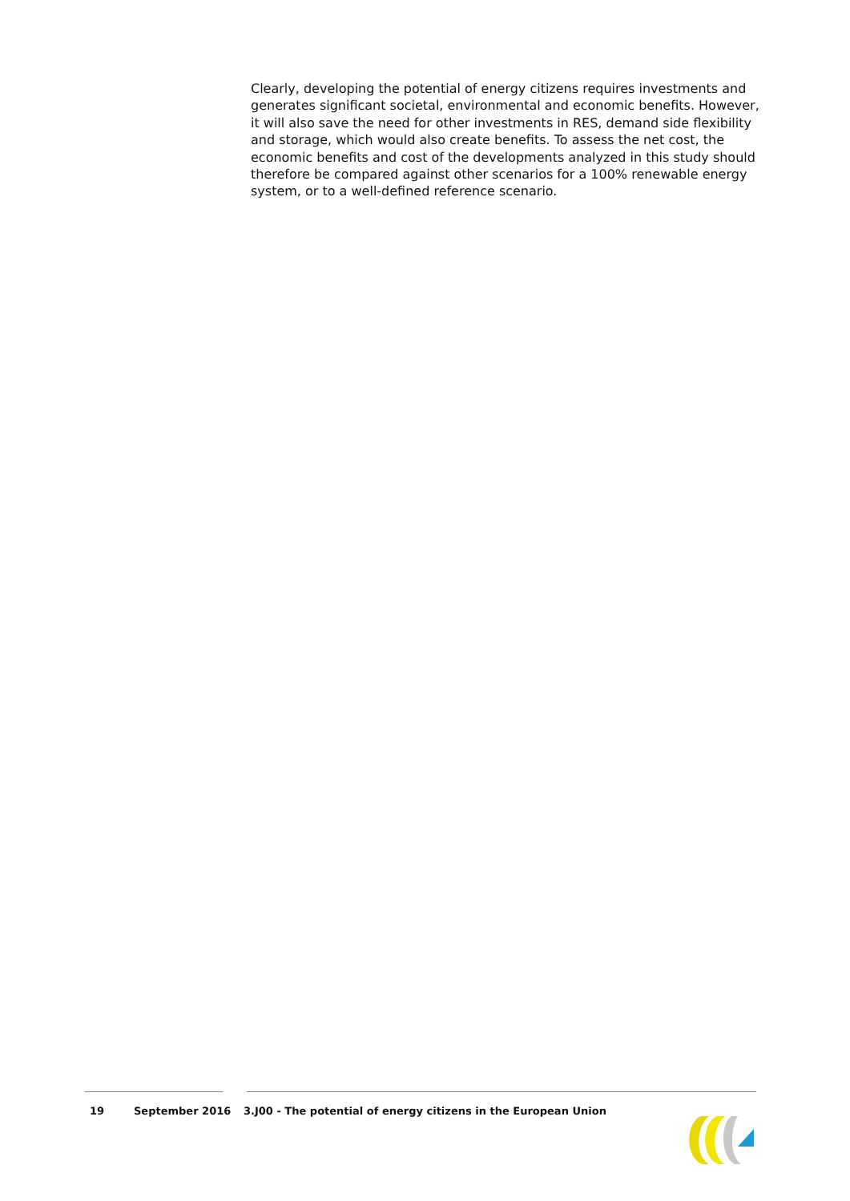Clearly, developing the potential of energy citizens requires investments and generates significant societal, environmental and economic benefits. However, it will also save the need for other investments in RES, demand side flexibility and storage, which would also create benefits. To assess the net cost, the economic benefits and cost of the developments analyzed in this study should therefore be compared against other scenarios for a 100% renewable energy system, or to a well-defined reference scenario.
19 September 2016 3.J00 - The potential of energy citizens in the European Union